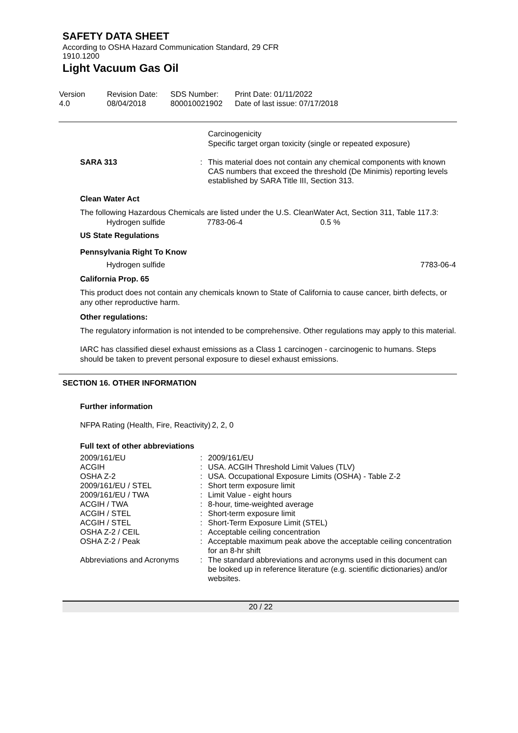SAFETY DATA SHEET
According to OSHA Hazard Communication Standard, 29 CFR
1910.1200
Light Vacuum Gas Oil
| Version 4.0 | Revision Date: 08/04/2018 | SDS Number: 800010021902 | Print Date: 01/11/2022 Date of last issue: 07/17/2018 |
Carcinogenicity
Specific target organ toxicity (single or repeated exposure)
| SARA 313 | : | This material does not contain any chemical components with known CAS numbers that exceed the threshold (De Minimis) reporting levels established by SARA Title III, Section 313. |
Clean Water Act
The following Hazardous Chemicals are listed under the U.S. CleanWater Act, Section 311, Table 117.3:
| Hydrogen sulfide | 7783-06-4 | 0.5 % |
US State Regulations
Pennsylvania Right To Know
| Hydrogen sulfide | 7783-06-4 |
California Prop. 65
This product does not contain any chemicals known to State of California to cause cancer, birth defects, or any other reproductive harm.
Other regulations:
The regulatory information is not intended to be comprehensive. Other regulations may apply to this material.
IARC has classified diesel exhaust emissions as a Class 1 carcinogen - carcinogenic to humans. Steps should be taken to prevent personal exposure to diesel exhaust emissions.
SECTION 16. OTHER INFORMATION
Further information
| NFPA Rating (Health, Fire, Reactivity) | 2, 2, 0 |
Full text of other abbreviations
| 2009/161/EU | : | 2009/161/EU |
| ACGIH | : | USA. ACGIH Threshold Limit Values (TLV) |
| OSHA Z-2 | : | USA. Occupational Exposure Limits (OSHA) - Table Z-2 |
| 2009/161/EU / STEL | : | Short term exposure limit |
| 2009/161/EU / TWA | : | Limit Value - eight hours |
| ACGIH / TWA | : | 8-hour, time-weighted average |
| ACGIH / STEL | : | Short-term exposure limit |
| ACGIH / STEL | : | Short-Term Exposure Limit (STEL) |
| OSHA Z-2 / CEIL | : | Acceptable ceiling concentration |
| OSHA Z-2 / Peak | : | Acceptable maximum peak above the acceptable ceiling concentration for an 8-hr shift |
| Abbreviations and Acronyms | : | The standard abbreviations and acronyms used in this document can be looked up in reference literature (e.g. scientific dictionaries) and/or websites. |
20 / 22